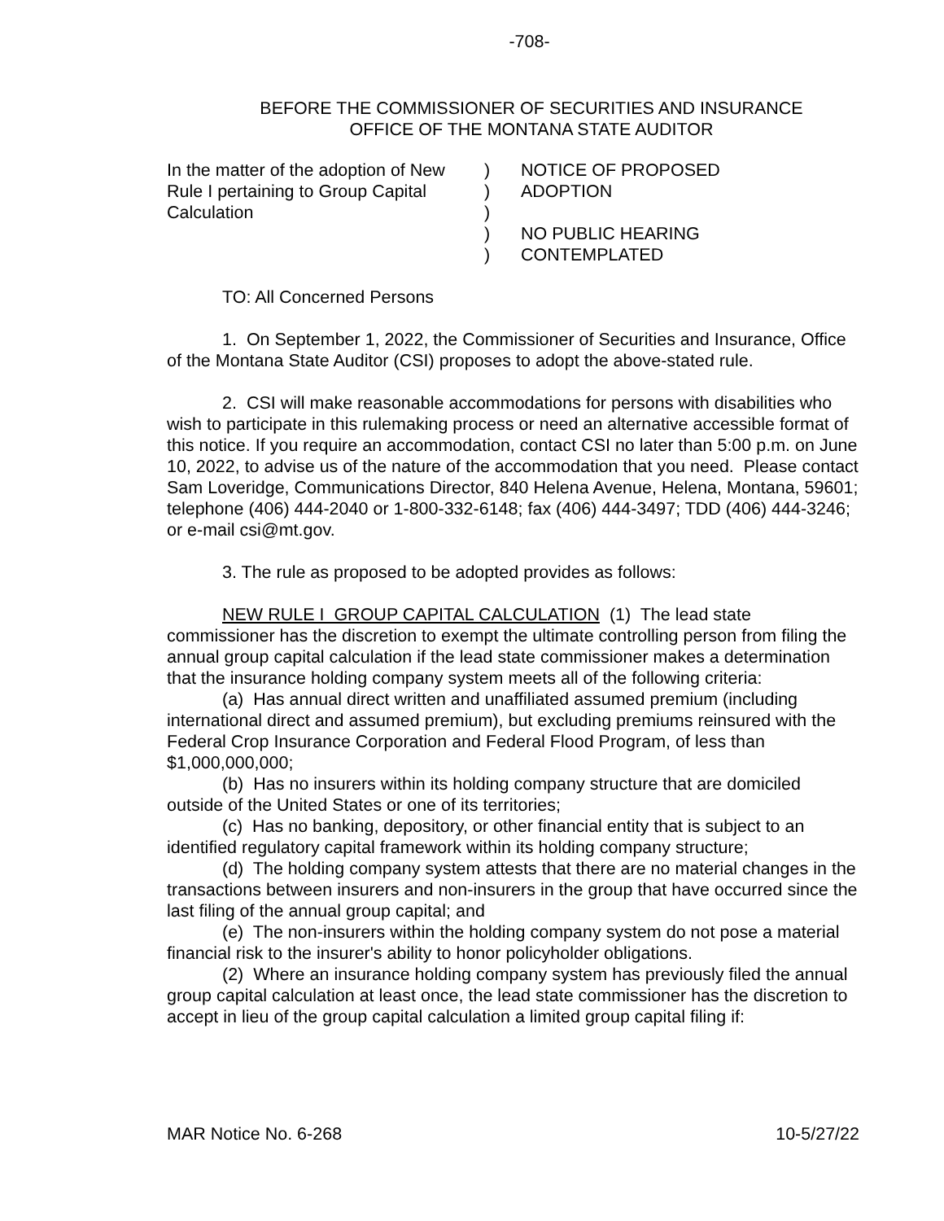-708-
BEFORE THE COMMISSIONER OF SECURITIES AND INSURANCE
OFFICE OF THE MONTANA STATE AUDITOR
In the matter of the adoption of New Rule I pertaining to Group Capital Calculation
)
)
)
)
)
NOTICE OF PROPOSED
ADOPTION
NO PUBLIC HEARING
CONTEMPLATED
TO: All Concerned Persons
1. On September 1, 2022, the Commissioner of Securities and Insurance, Office of the Montana State Auditor (CSI) proposes to adopt the above-stated rule.
2. CSI will make reasonable accommodations for persons with disabilities who wish to participate in this rulemaking process or need an alternative accessible format of this notice. If you require an accommodation, contact CSI no later than 5:00 p.m. on June 10, 2022, to advise us of the nature of the accommodation that you need. Please contact Sam Loveridge, Communications Director, 840 Helena Avenue, Helena, Montana, 59601; telephone (406) 444-2040 or 1-800-332-6148; fax (406) 444-3497; TDD (406) 444-3246; or e-mail csi@mt.gov.
3. The rule as proposed to be adopted provides as follows:
NEW RULE I GROUP CAPITAL CALCULATION (1) The lead state commissioner has the discretion to exempt the ultimate controlling person from filing the annual group capital calculation if the lead state commissioner makes a determination that the insurance holding company system meets all of the following criteria:
(a) Has annual direct written and unaffiliated assumed premium (including international direct and assumed premium), but excluding premiums reinsured with the Federal Crop Insurance Corporation and Federal Flood Program, of less than $1,000,000,000;
(b) Has no insurers within its holding company structure that are domiciled outside of the United States or one of its territories;
(c) Has no banking, depository, or other financial entity that is subject to an identified regulatory capital framework within its holding company structure;
(d) The holding company system attests that there are no material changes in the transactions between insurers and non-insurers in the group that have occurred since the last filing of the annual group capital; and
(e) The non-insurers within the holding company system do not pose a material financial risk to the insurer's ability to honor policyholder obligations.
(2) Where an insurance holding company system has previously filed the annual group capital calculation at least once, the lead state commissioner has the discretion to accept in lieu of the group capital calculation a limited group capital filing if:
MAR Notice No. 6-268 10-5/27/22